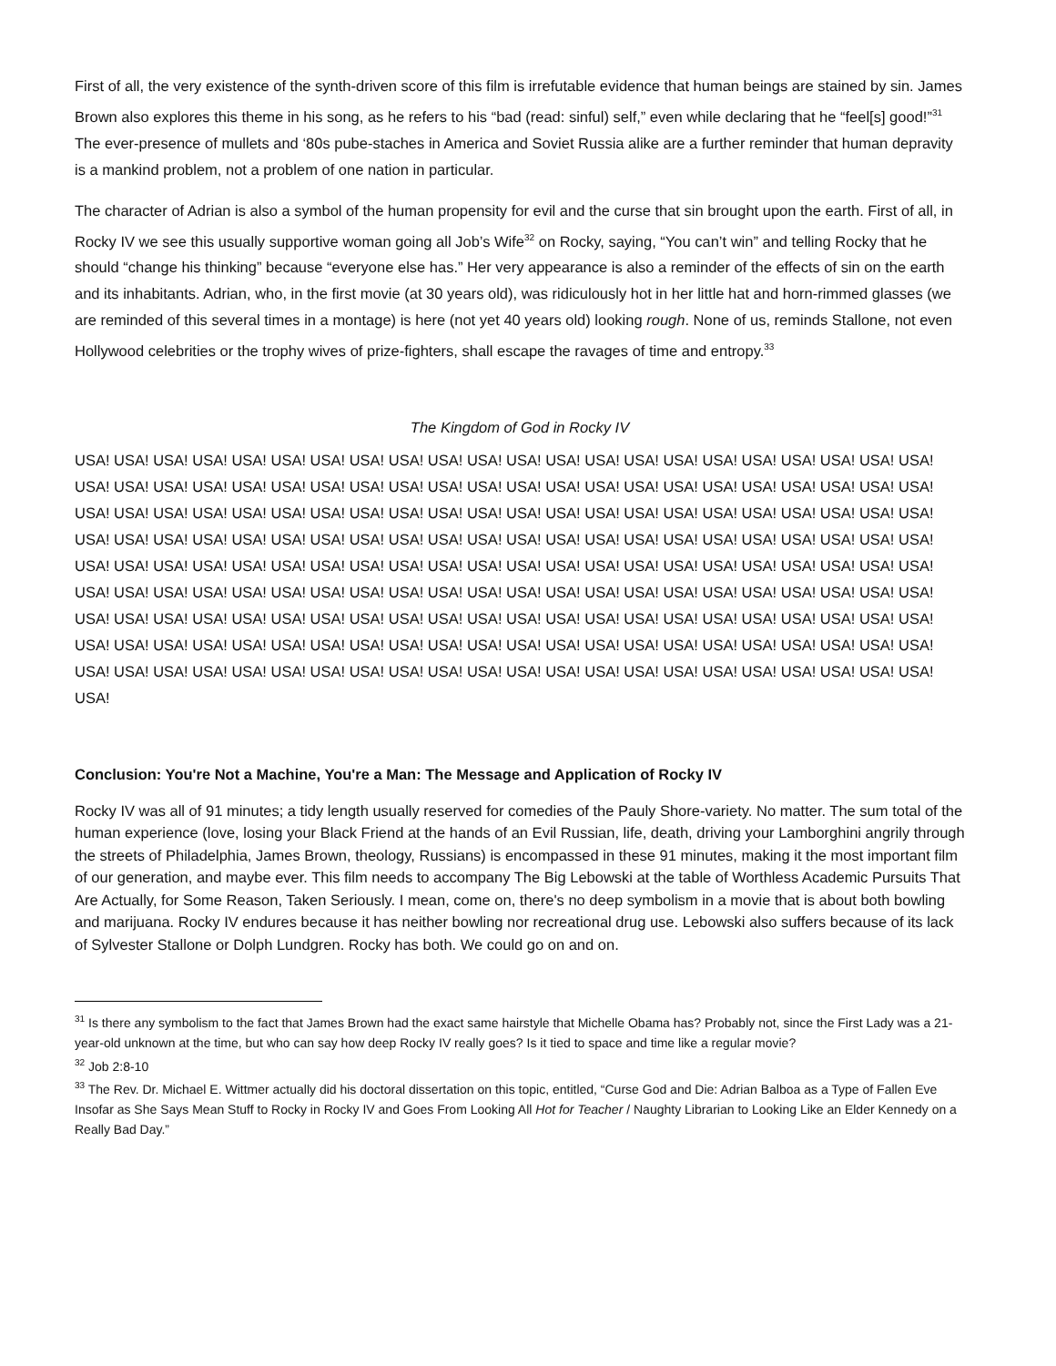First of all, the very existence of the synth-driven score of this film is irrefutable evidence that human beings are stained by sin. James Brown also explores this theme in his song, as he refers to his “bad (read: sinful) self,” even while declaring that he “feel[s] good!”<sup>31</sup> The ever-presence of mullets and ‘80s pube-staches in America and Soviet Russia alike are a further reminder that human depravity is a mankind problem, not a problem of one nation in particular.
The character of Adrian is also a symbol of the human propensity for evil and the curse that sin brought upon the earth. First of all, in Rocky IV we see this usually supportive woman going all Job’s Wife<sup>32</sup> on Rocky, saying, “You can’t win” and telling Rocky that he should “change his thinking” because “everyone else has.” Her very appearance is also a reminder of the effects of sin on the earth and its inhabitants. Adrian, who, in the first movie (at 30 years old), was ridiculously hot in her little hat and horn-rimmed glasses (we are reminded of this several times in a montage) is here (not yet 40 years old) looking rough. None of us, reminds Stallone, not even Hollywood celebrities or the trophy wives of prize-fighters, shall escape the ravages of time and entropy.<sup>33</sup>
The Kingdom of God in Rocky IV
USA! USA! USA! USA! USA! USA! USA! USA! USA! USA! USA! USA! USA! USA! USA! USA! USA! USA! USA! USA! USA! USA! USA! USA! USA! USA! USA! USA! USA! USA! USA! USA! USA! USA! USA! USA! USA! USA! USA! USA! USA! USA! USA! USA! USA! USA! USA! USA! USA! USA! USA! USA! USA! USA! USA! USA! USA! USA! USA! USA! USA! USA! USA! USA! USA! USA! USA! USA! USA! USA! USA! USA! USA! USA! USA! USA! USA! USA! USA! USA! USA! USA! USA! USA! USA! USA! USA! USA! USA! USA! USA! USA! USA! USA! USA! USA! USA! USA! USA! USA! USA! USA! USA! USA! USA! USA! USA! USA! USA! USA! USA! USA! USA! USA! USA! USA! USA! USA! USA! USA! USA! USA! USA! USA! USA! USA! USA! USA! USA! USA! USA! USA! USA! USA! USA! USA! USA! USA! USA! USA! USA! USA! USA! USA! USA! USA! USA! USA! USA! USA! USA! USA! USA! USA! USA! USA! USA! USA! USA! USA! USA! USA! USA! USA! USA! USA! USA! USA! USA! USA! USA! USA! USA! USA! USA! USA! USA! USA! USA! USA! USA! USA! USA! USA! USA! USA! USA! USA! USA! USA! USA! USA! USA! USA! USA! USA! USA! USA! USA!
Conclusion: You're Not a Machine, You're a Man: The Message and Application of Rocky IV
Rocky IV was all of 91 minutes; a tidy length usually reserved for comedies of the Pauly Shore-variety. No matter. The sum total of the human experience (love, losing your Black Friend at the hands of an Evil Russian, life, death, driving your Lamborghini angrily through the streets of Philadelphia, James Brown, theology, Russians) is encompassed in these 91 minutes, making it the most important film of our generation, and maybe ever. This film needs to accompany The Big Lebowski at the table of Worthless Academic Pursuits That Are Actually, for Some Reason, Taken Seriously. I mean, come on, there's no deep symbolism in a movie that is about both bowling and marijuana. Rocky IV endures because it has neither bowling nor recreational drug use. Lebowski also suffers because of its lack of Sylvester Stallone or Dolph Lundgren. Rocky has both. We could go on and on.
<sup>31</sup> Is there any symbolism to the fact that James Brown had the exact same hairstyle that Michelle Obama has? Probably not, since the First Lady was a 21-year-old unknown at the time, but who can say how deep Rocky IV really goes? Is it tied to space and time like a regular movie?
<sup>32</sup> Job 2:8-10
<sup>33</sup> The Rev. Dr. Michael E. Wittmer actually did his doctoral dissertation on this topic, entitled, “Curse God and Die: Adrian Balboa as a Type of Fallen Eve Insofar as She Says Mean Stuff to Rocky in Rocky IV and Goes From Looking All Hot for Teacher / Naughty Librarian to Looking Like an Elder Kennedy on a Really Bad Day.”